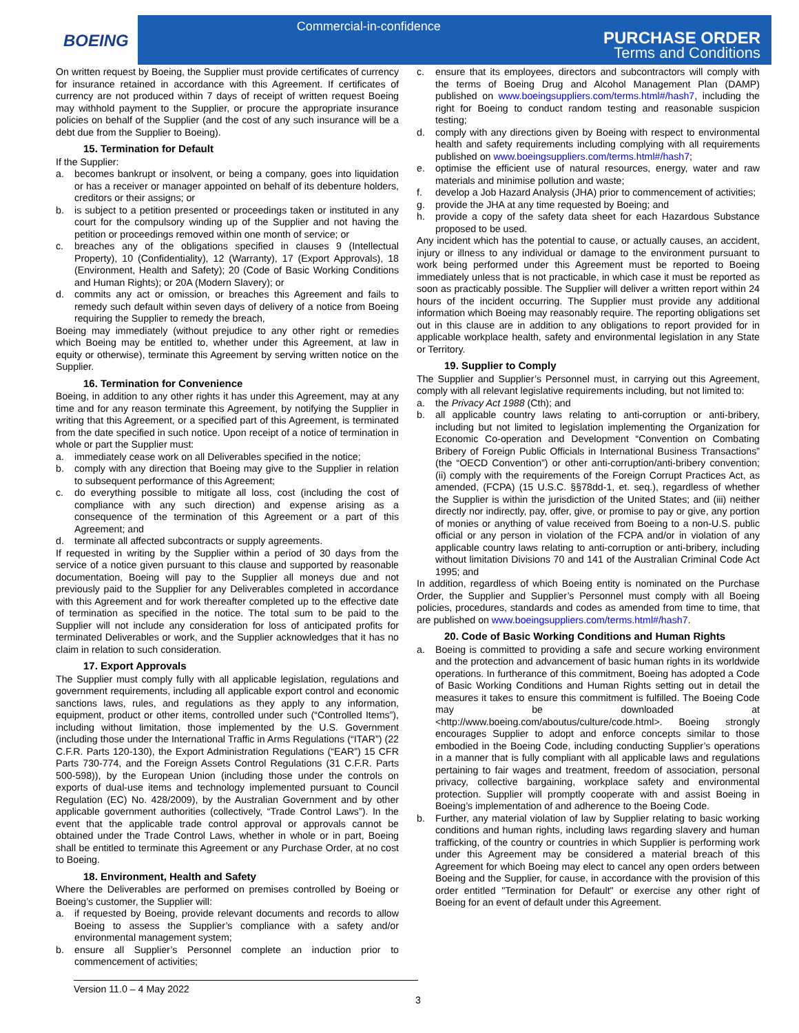BOEING
Commercial-in-confidence
PURCHASE ORDER
Terms and Conditions
On written request by Boeing, the Supplier must provide certificates of currency for insurance retained in accordance with this Agreement. If certificates of currency are not produced within 7 days of receipt of written request Boeing may withhold payment to the Supplier, or procure the appropriate insurance policies on behalf of the Supplier (and the cost of any such insurance will be a debt due from the Supplier to Boeing).
15. Termination for Default
If the Supplier:
a. becomes bankrupt or insolvent, or being a company, goes into liquidation or has a receiver or manager appointed on behalf of its debenture holders, creditors or their assigns; or
b. is subject to a petition presented or proceedings taken or instituted in any court for the compulsory winding up of the Supplier and not having the petition or proceedings removed within one month of service; or
c. breaches any of the obligations specified in clauses 9 (Intellectual Property), 10 (Confidentiality), 12 (Warranty), 17 (Export Approvals), 18 (Environment, Health and Safety); 20 (Code of Basic Working Conditions and Human Rights); or 20A (Modern Slavery); or
d. commits any act or omission, or breaches this Agreement and fails to remedy such default within seven days of delivery of a notice from Boeing requiring the Supplier to remedy the breach,
Boeing may immediately (without prejudice to any other right or remedies which Boeing may be entitled to, whether under this Agreement, at law in equity or otherwise), terminate this Agreement by serving written notice on the Supplier.
16. Termination for Convenience
Boeing, in addition to any other rights it has under this Agreement, may at any time and for any reason terminate this Agreement, by notifying the Supplier in writing that this Agreement, or a specified part of this Agreement, is terminated from the date specified in such notice. Upon receipt of a notice of termination in whole or part the Supplier must:
a. immediately cease work on all Deliverables specified in the notice;
b. comply with any direction that Boeing may give to the Supplier in relation to subsequent performance of this Agreement;
c. do everything possible to mitigate all loss, cost (including the cost of compliance with any such direction) and expense arising as a consequence of the termination of this Agreement or a part of this Agreement; and
d. terminate all affected subcontracts or supply agreements.
If requested in writing by the Supplier within a period of 30 days from the service of a notice given pursuant to this clause and supported by reasonable documentation, Boeing will pay to the Supplier all moneys due and not previously paid to the Supplier for any Deliverables completed in accordance with this Agreement and for work thereafter completed up to the effective date of termination as specified in the notice. The total sum to be paid to the Supplier will not include any consideration for loss of anticipated profits for terminated Deliverables or work, and the Supplier acknowledges that it has no claim in relation to such consideration.
17. Export Approvals
The Supplier must comply fully with all applicable legislation, regulations and government requirements, including all applicable export control and economic sanctions laws, rules, and regulations as they apply to any information, equipment, product or other items, controlled under such (“Controlled Items”), including without limitation, those implemented by the U.S. Government (including those under the International Traffic in Arms Regulations (“ITAR”) (22 C.F.R. Parts 120-130), the Export Administration Regulations (“EAR”) 15 CFR Parts 730-774, and the Foreign Assets Control Regulations (31 C.F.R. Parts 500-598)), by the European Union (including those under the controls on exports of dual-use items and technology implemented pursuant to Council Regulation (EC) No. 428/2009), by the Australian Government and by other applicable government authorities (collectively, “Trade Control Laws”). In the event that the applicable trade control approval or approvals cannot be obtained under the Trade Control Laws, whether in whole or in part, Boeing shall be entitled to terminate this Agreement or any Purchase Order, at no cost to Boeing.
18. Environment, Health and Safety
Where the Deliverables are performed on premises controlled by Boeing or Boeing’s customer, the Supplier will:
a. if requested by Boeing, provide relevant documents and records to allow Boeing to assess the Supplier’s compliance with a safety and/or environmental management system;
b. ensure all Supplier’s Personnel complete an induction prior to commencement of activities;
c. ensure that its employees, directors and subcontractors will comply with the terms of Boeing Drug and Alcohol Management Plan (DAMP) published on www.boeingsuppliers.com/terms.html#/hash7, including the right for Boeing to conduct random testing and reasonable suspicion testing;
d. comply with any directions given by Boeing with respect to environmental health and safety requirements including complying with all requirements published on www.boeingsuppliers.com/terms.html#/hash7;
e. optimise the efficient use of natural resources, energy, water and raw materials and minimise pollution and waste;
f. develop a Job Hazard Analysis (JHA) prior to commencement of activities;
g. provide the JHA at any time requested by Boeing; and
h. provide a copy of the safety data sheet for each Hazardous Substance proposed to be used.
Any incident which has the potential to cause, or actually causes, an accident, injury or illness to any individual or damage to the environment pursuant to work being performed under this Agreement must be reported to Boeing immediately unless that is not practicable, in which case it must be reported as soon as practicably possible. The Supplier will deliver a written report within 24 hours of the incident occurring. The Supplier must provide any additional information which Boeing may reasonably require. The reporting obligations set out in this clause are in addition to any obligations to report provided for in applicable workplace health, safety and environmental legislation in any State or Territory.
19. Supplier to Comply
The Supplier and Supplier’s Personnel must, in carrying out this Agreement, comply with all relevant legislative requirements including, but not limited to:
a. the Privacy Act 1988 (Cth); and
b. all applicable country laws relating to anti-corruption or anti-bribery, including but not limited to legislation implementing the Organization for Economic Co-operation and Development “Convention on Combating Bribery of Foreign Public Officials in International Business Transactions” (the “OECD Convention”) or other anti-corruption/anti-bribery convention; (ii) comply with the requirements of the Foreign Corrupt Practices Act, as amended, (FCPA) (15 U.S.C. §§78dd-1, et. seq.), regardless of whether the Supplier is within the jurisdiction of the United States; and (iii) neither directly nor indirectly, pay, offer, give, or promise to pay or give, any portion of monies or anything of value received from Boeing to a non-U.S. public official or any person in violation of the FCPA and/or in violation of any applicable country laws relating to anti-corruption or anti-bribery, including without limitation Divisions 70 and 141 of the Australian Criminal Code Act 1995; and
In addition, regardless of which Boeing entity is nominated on the Purchase Order, the Supplier and Supplier’s Personnel must comply with all Boeing policies, procedures, standards and codes as amended from time to time, that are published on www.boeingsuppliers.com/terms.html#/hash7.
20. Code of Basic Working Conditions and Human Rights
a. Boeing is committed to providing a safe and secure working environment and the protection and advancement of basic human rights in its worldwide operations. In furtherance of this commitment, Boeing has adopted a Code of Basic Working Conditions and Human Rights setting out in detail the measures it takes to ensure this commitment is fulfilled. The Boeing Code may be downloaded at <http://www.boeing.com/aboutus/culture/code.html>. Boeing strongly encourages Supplier to adopt and enforce concepts similar to those embodied in the Boeing Code, including conducting Supplier’s operations in a manner that is fully compliant with all applicable laws and regulations pertaining to fair wages and treatment, freedom of association, personal privacy, collective bargaining, workplace safety and environmental protection. Supplier will promptly cooperate with and assist Boeing in Boeing’s implementation of and adherence to the Boeing Code.
b. Further, any material violation of law by Supplier relating to basic working conditions and human rights, including laws regarding slavery and human trafficking, of the country or countries in which Supplier is performing work under this Agreement may be considered a material breach of this Agreement for which Boeing may elect to cancel any open orders between Boeing and the Supplier, for cause, in accordance with the provision of this order entitled "Termination for Default" or exercise any other right of Boeing for an event of default under this Agreement.
Version 11.0 – 4 May 2022
3